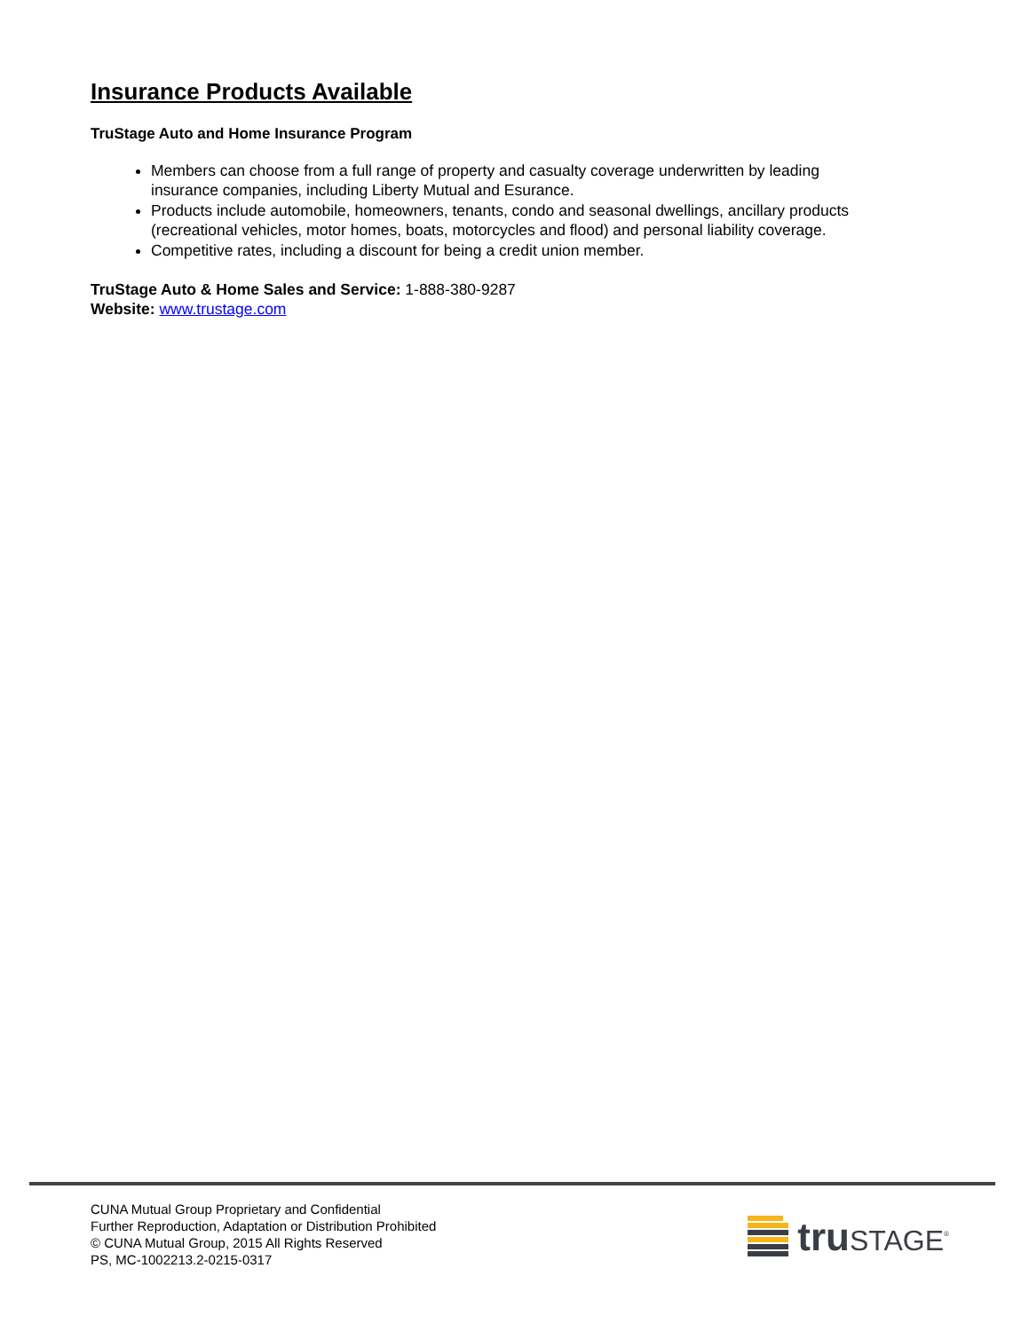Insurance Products Available
TruStage Auto and Home Insurance Program
Members can choose from a full range of property and casualty coverage underwritten by leading insurance companies, including Liberty Mutual and Esurance.
Products include automobile, homeowners, tenants, condo and seasonal dwellings, ancillary products (recreational vehicles, motor homes, boats, motorcycles and flood) and personal liability coverage.
Competitive rates, including a discount for being a credit union member.
TruStage Auto & Home Sales and Service: 1-888-380-9287
Website: www.trustage.com
CUNA Mutual Group Proprietary and Confidential
Further Reproduction, Adaptation or Distribution Prohibited
© CUNA Mutual Group, 2015 All Rights Reserved
PS, MC-1002213.2-0215-0317
tru STAGE<sup>®</sup>